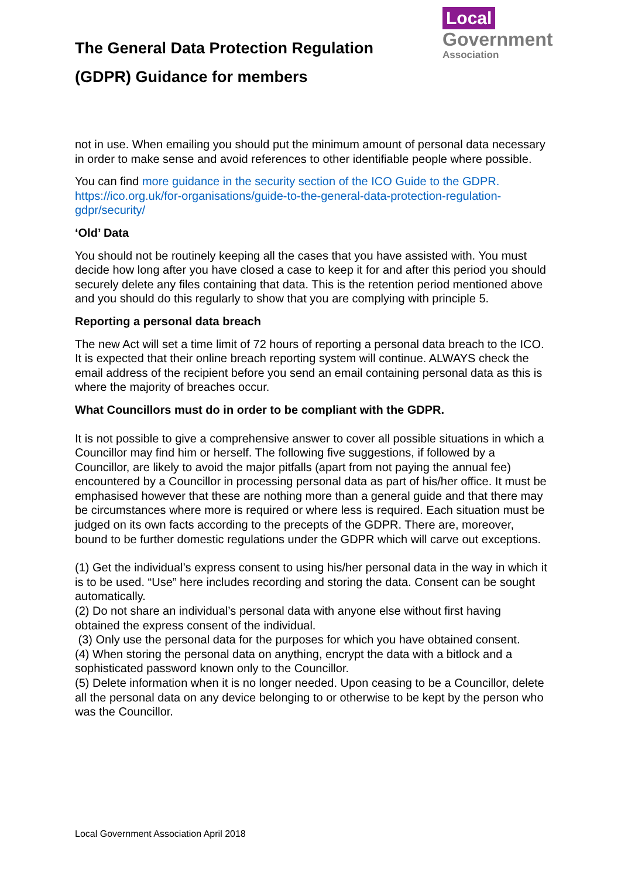The General Data Protection Regulation (GDPR) Guidance for members
Local
Government
Association
not in use. When emailing you should put the minimum amount of personal data necessary in order to make sense and avoid references to other identifiable people where possible.
You can find more guidance in the security section of the ICO Guide to the GDPR. https://ico.org.uk/for-organisations/guide-to-the-general-data-protection-regulation-gdpr/security/
‘Old’ Data
You should not be routinely keeping all the cases that you have assisted with. You must decide how long after you have closed a case to keep it for and after this period you should securely delete any files containing that data. This is the retention period mentioned above and you should do this regularly to show that you are complying with principle 5.
Reporting a personal data breach
The new Act will set a time limit of 72 hours of reporting a personal data breach to the ICO. It is expected that their online breach reporting system will continue. ALWAYS check the email address of the recipient before you send an email containing personal data as this is where the majority of breaches occur.
What Councillors must do in order to be compliant with the GDPR.
It is not possible to give a comprehensive answer to cover all possible situations in which a Councillor may find him or herself. The following five suggestions, if followed by a Councillor, are likely to avoid the major pitfalls (apart from not paying the annual fee) encountered by a Councillor in processing personal data as part of his/her office. It must be emphasised however that these are nothing more than a general guide and that there may be circumstances where more is required or where less is required. Each situation must be judged on its own facts according to the precepts of the GDPR. There are, moreover, bound to be further domestic regulations under the GDPR which will carve out exceptions.
(1) Get the individual’s express consent to using his/her personal data in the way in which it is to be used. “Use” here includes recording and storing the data. Consent can be sought automatically.
(2) Do not share an individual’s personal data with anyone else without first having obtained the express consent of the individual.
(3) Only use the personal data for the purposes for which you have obtained consent.
(4) When storing the personal data on anything, encrypt the data with a bitlock and a sophisticated password known only to the Councillor.
(5) Delete information when it is no longer needed. Upon ceasing to be a Councillor, delete all the personal data on any device belonging to or otherwise to be kept by the person who was the Councillor.
Local Government Association April 2018